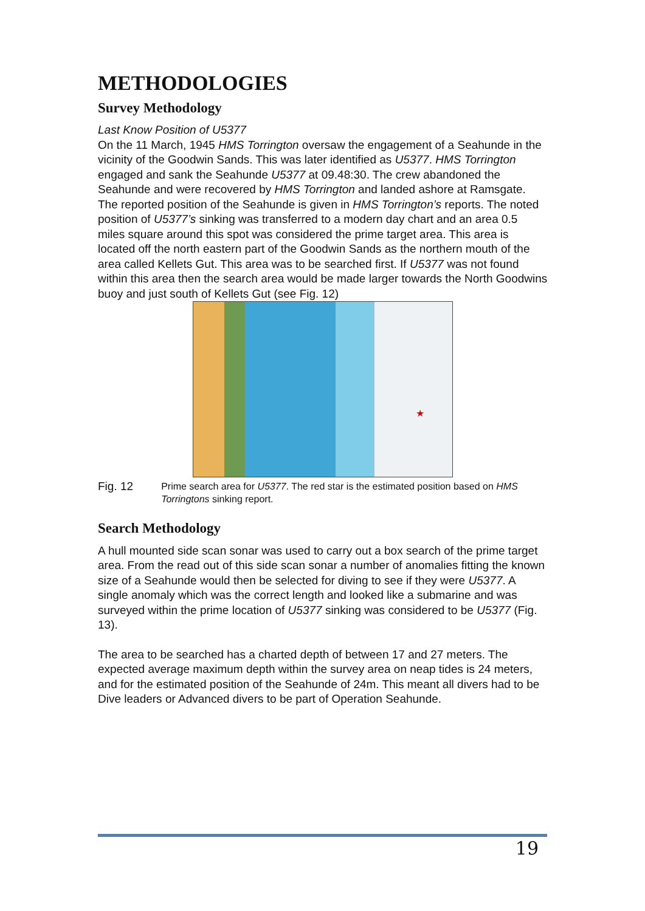METHODOLOGIES
Survey Methodology
Last Know Position of U5377
On the 11 March, 1945 HMS Torrington oversaw the engagement of a Seahunde in the vicinity of the Goodwin Sands. This was later identified as U5377. HMS Torrington engaged and sank the Seahunde U5377 at 09.48:30. The crew abandoned the Seahunde and were recovered by HMS Torrington and landed ashore at Ramsgate. The reported position of the Seahunde is given in HMS Torrington’s reports. The noted position of U5377’s sinking was transferred to a modern day chart and an area 0.5 miles square around this spot was considered the prime target area. This area is located off the north eastern part of the Goodwin Sands as the northern mouth of the area called Kellets Gut. This area was to be searched first. If U5377 was not found within this area then the search area would be made larger towards the North Goodwins buoy and just south of Kellets Gut (see Fig. 12)
★
Fig. 12
Prime search area for U5377. The red star is the estimated position based on HMS Torringtons sinking report.
Search Methodology
A hull mounted side scan sonar was used to carry out a box search of the prime target area. From the read out of this side scan sonar a number of anomalies fitting the known size of a Seahunde would then be selected for diving to see if they were U5377. A single anomaly which was the correct length and looked like a submarine and was surveyed within the prime location of U5377 sinking was considered to be U5377 (Fig. 13).
The area to be searched has a charted depth of between 17 and 27 meters. The expected average maximum depth within the survey area on neap tides is 24 meters, and for the estimated position of the Seahunde of 24m. This meant all divers had to be Dive leaders or Advanced divers to be part of Operation Seahunde.
19